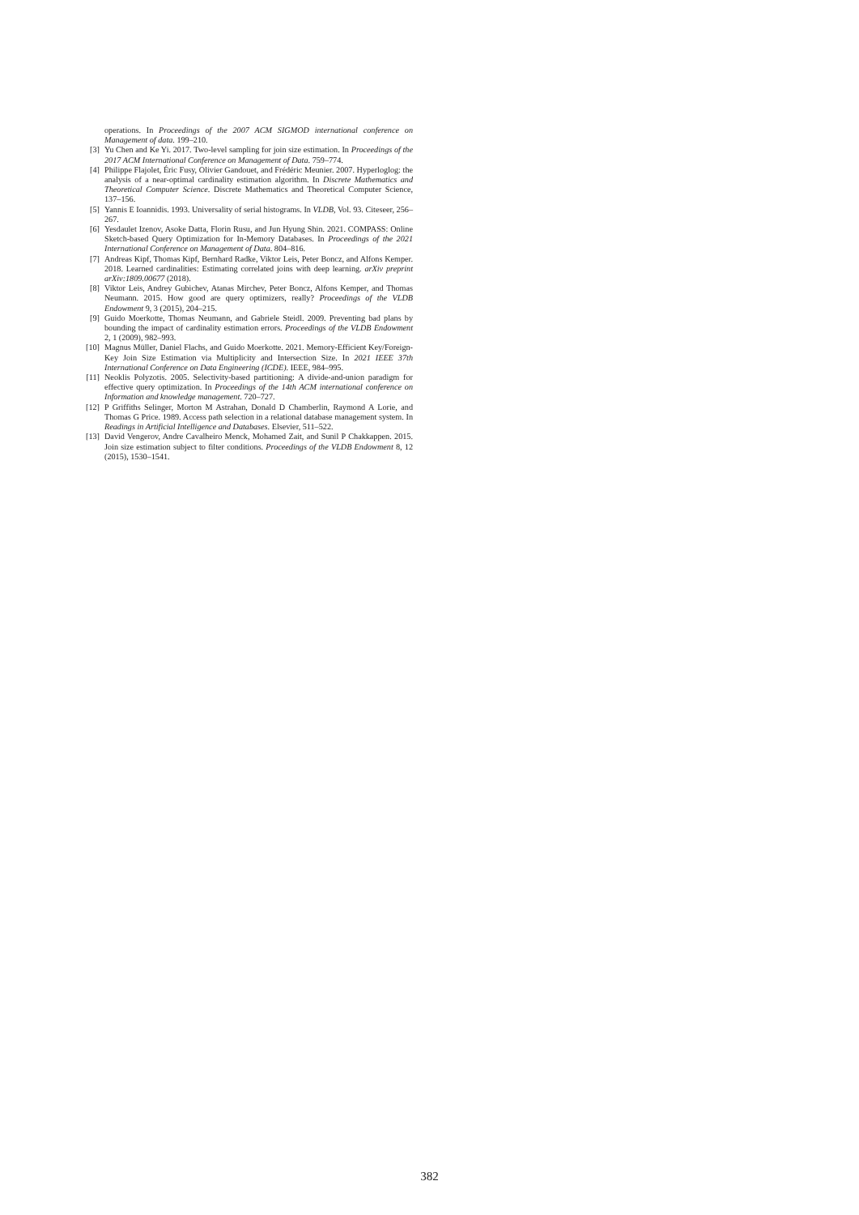operations. In Proceedings of the 2007 ACM SIGMOD international conference on Management of data. 199–210.
[3] Yu Chen and Ke Yi. 2017. Two-level sampling for join size estimation. In Proceedings of the 2017 ACM International Conference on Management of Data. 759–774.
[4] Philippe Flajolet, Éric Fusy, Olivier Gandouet, and Frédéric Meunier. 2007. Hyperloglog: the analysis of a near-optimal cardinality estimation algorithm. In Discrete Mathematics and Theoretical Computer Science. Discrete Mathematics and Theoretical Computer Science, 137–156.
[5] Yannis E Ioannidis. 1993. Universality of serial histograms. In VLDB, Vol. 93. Citeseer, 256–267.
[6] Yesdaulet Izenov, Asoke Datta, Florin Rusu, and Jun Hyung Shin. 2021. COMPASS: Online Sketch-based Query Optimization for In-Memory Databases. In Proceedings of the 2021 International Conference on Management of Data. 804–816.
[7] Andreas Kipf, Thomas Kipf, Bernhard Radke, Viktor Leis, Peter Boncz, and Alfons Kemper. 2018. Learned cardinalities: Estimating correlated joins with deep learning. arXiv preprint arXiv:1809.00677 (2018).
[8] Viktor Leis, Andrey Gubichev, Atanas Mirchev, Peter Boncz, Alfons Kemper, and Thomas Neumann. 2015. How good are query optimizers, really? Proceedings of the VLDB Endowment 9, 3 (2015), 204–215.
[9] Guido Moerkotte, Thomas Neumann, and Gabriele Steidl. 2009. Preventing bad plans by bounding the impact of cardinality estimation errors. Proceedings of the VLDB Endowment 2, 1 (2009), 982–993.
[10] Magnus Müller, Daniel Flachs, and Guido Moerkotte. 2021. Memory-Efficient Key/Foreign-Key Join Size Estimation via Multiplicity and Intersection Size. In 2021 IEEE 37th International Conference on Data Engineering (ICDE). IEEE, 984–995.
[11] Neoklis Polyzotis. 2005. Selectivity-based partitioning: A divide-and-union paradigm for effective query optimization. In Proceedings of the 14th ACM international conference on Information and knowledge management. 720–727.
[12] P Griffiths Selinger, Morton M Astrahan, Donald D Chamberlin, Raymond A Lorie, and Thomas G Price. 1989. Access path selection in a relational database management system. In Readings in Artificial Intelligence and Databases. Elsevier, 511–522.
[13] David Vengerov, Andre Cavalheiro Menck, Mohamed Zait, and Sunil P Chakkappen. 2015. Join size estimation subject to filter conditions. Proceedings of the VLDB Endowment 8, 12 (2015), 1530–1541.
382